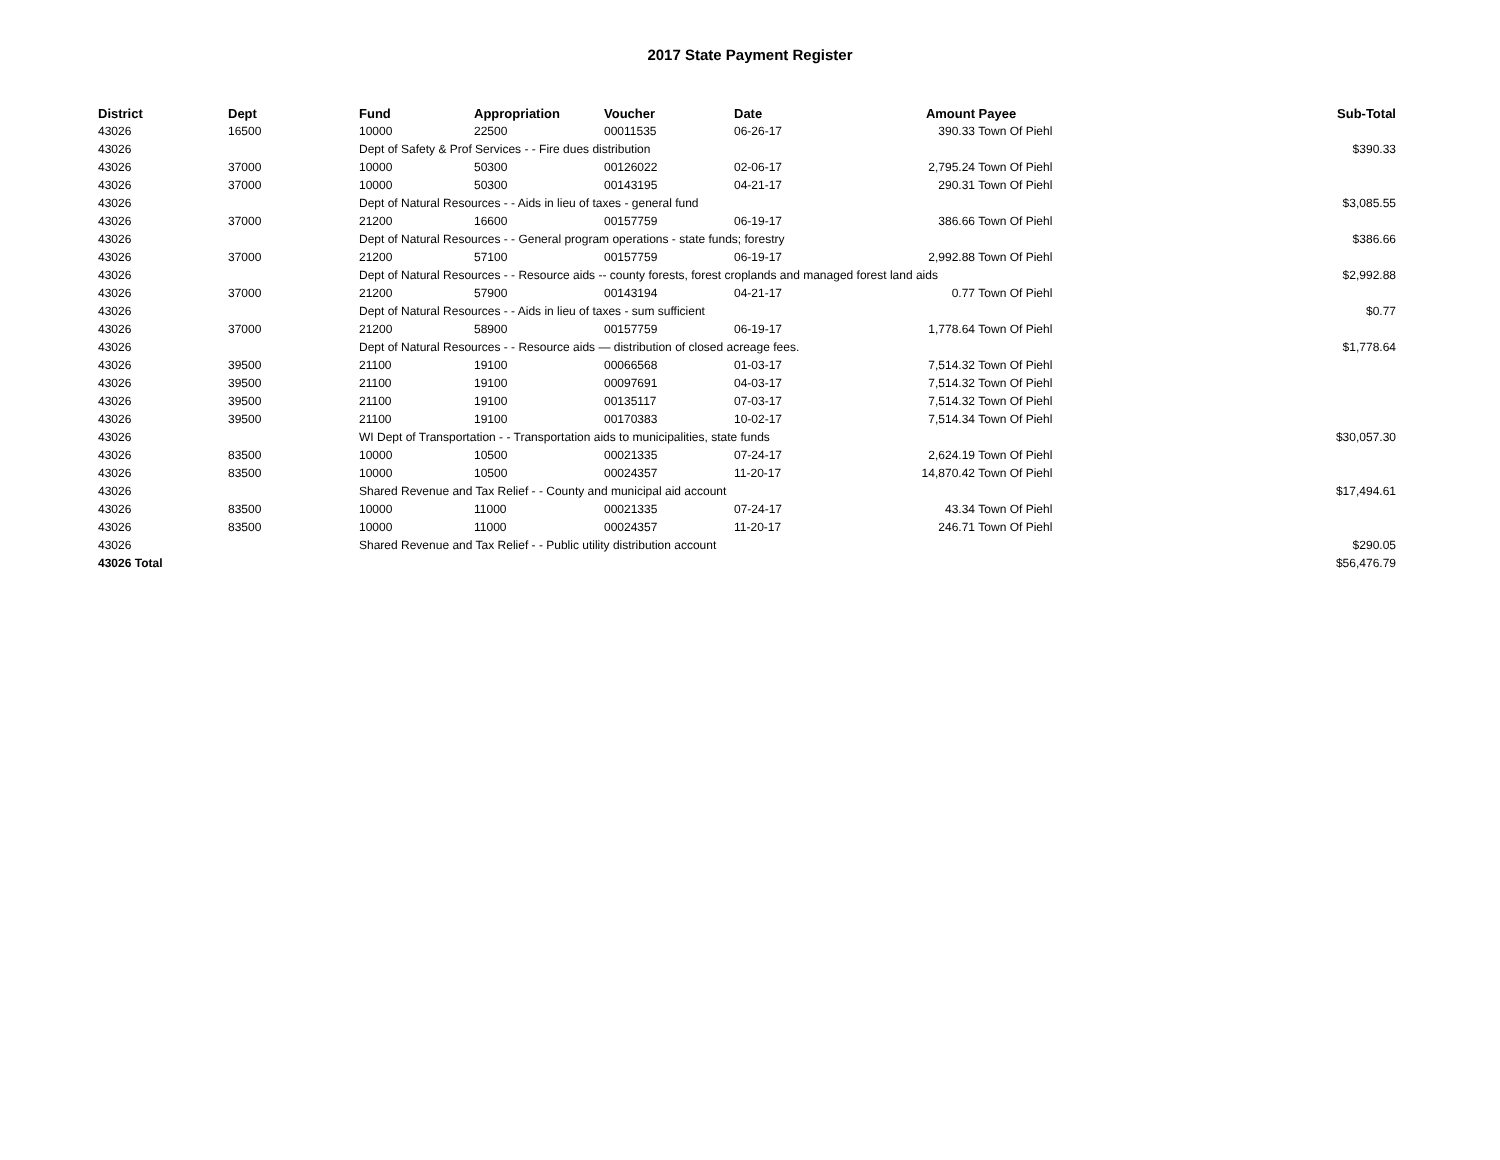2017 State Payment Register
| District | Dept | Fund | Appropriation | Voucher | Date | Amount | Payee | Sub-Total |
| --- | --- | --- | --- | --- | --- | --- | --- | --- |
| 43026 | 16500 | 10000 | 22500 | 00011535 | 06-26-17 | 390.33 | Town Of Piehl | |
| 43026 | | Dept of Safety & Prof Services - - Fire dues distribution | | | | | | $390.33 |
| 43026 | 37000 | 10000 | 50300 | 00126022 | 02-06-17 | 2,795.24 | Town Of Piehl | |
| 43026 | 37000 | 10000 | 50300 | 00143195 | 04-21-17 | 290.31 | Town Of Piehl | |
| 43026 | | Dept of Natural Resources - - Aids in lieu of taxes - general fund | | | | | | $3,085.55 |
| 43026 | 37000 | 21200 | 16600 | 00157759 | 06-19-17 | 386.66 | Town Of Piehl | |
| 43026 | | Dept of Natural Resources - - General program operations - state funds; forestry | | | | | | $386.66 |
| 43026 | 37000 | 21200 | 57100 | 00157759 | 06-19-17 | 2,992.88 | Town Of Piehl | |
| 43026 | | Dept of Natural Resources - - Resource aids -- county forests, forest croplands and managed forest land aids | | | | | | $2,992.88 |
| 43026 | 37000 | 21200 | 57900 | 00143194 | 04-21-17 | 0.77 | Town Of Piehl | |
| 43026 | | Dept of Natural Resources - - Aids in lieu of taxes - sum sufficient | | | | | | $0.77 |
| 43026 | 37000 | 21200 | 58900 | 00157759 | 06-19-17 | 1,778.64 | Town Of Piehl | |
| 43026 | | Dept of Natural Resources - - Resource aids — distribution of closed acreage fees. | | | | | | $1,778.64 |
| 43026 | 39500 | 21100 | 19100 | 00066568 | 01-03-17 | 7,514.32 | Town Of Piehl | |
| 43026 | 39500 | 21100 | 19100 | 00097691 | 04-03-17 | 7,514.32 | Town Of Piehl | |
| 43026 | 39500 | 21100 | 19100 | 00135117 | 07-03-17 | 7,514.32 | Town Of Piehl | |
| 43026 | 39500 | 21100 | 19100 | 00170383 | 10-02-17 | 7,514.34 | Town Of Piehl | |
| 43026 | | WI Dept of Transportation - - Transportation aids to municipalities, state funds | | | | | | $30,057.30 |
| 43026 | 83500 | 10000 | 10500 | 00021335 | 07-24-17 | 2,624.19 | Town Of Piehl | |
| 43026 | 83500 | 10000 | 10500 | 00024357 | 11-20-17 | 14,870.42 | Town Of Piehl | |
| 43026 | | Shared Revenue and Tax Relief - - County and municipal aid account | | | | | | $17,494.61 |
| 43026 | 83500 | 10000 | 11000 | 00021335 | 07-24-17 | 43.34 | Town Of Piehl | |
| 43026 | 83500 | 10000 | 11000 | 00024357 | 11-20-17 | 246.71 | Town Of Piehl | |
| 43026 | | Shared Revenue and Tax Relief - - Public utility distribution account | | | | | | $290.05 |
| 43026 Total | | | | | | | | $56,476.79 |